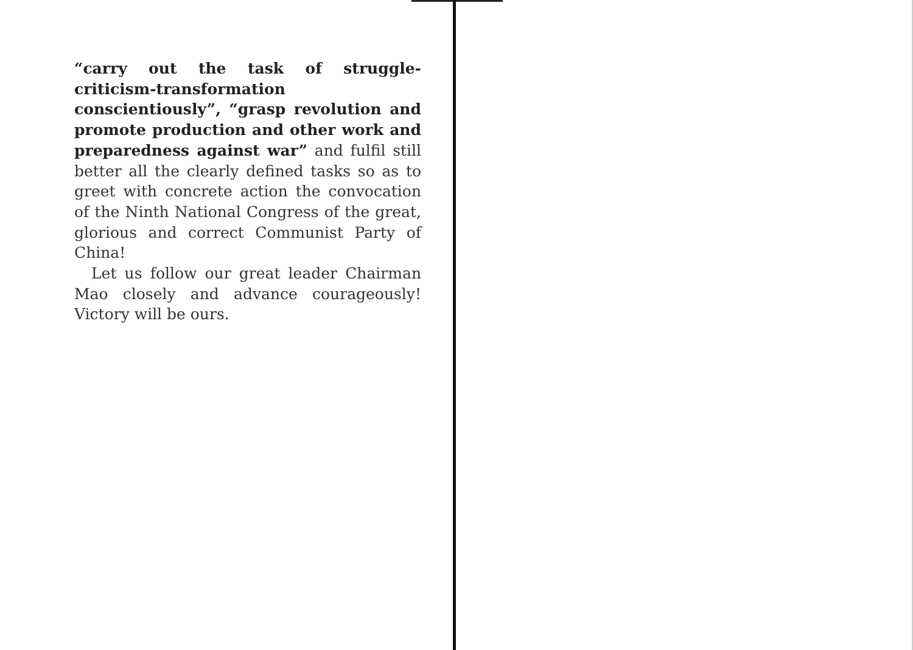“carry out the task of struggle-criticism-transformation conscientiously”, “grasp revolution and promote production and other work and preparedness against war” and fulfil still better all the clearly defined tasks so as to greet with concrete action the convocation of the Ninth National Congress of the great, glorious and correct Communist Party of China!
Let us follow our great leader Chairman Mao closely and advance courageously! Victory will be ours.